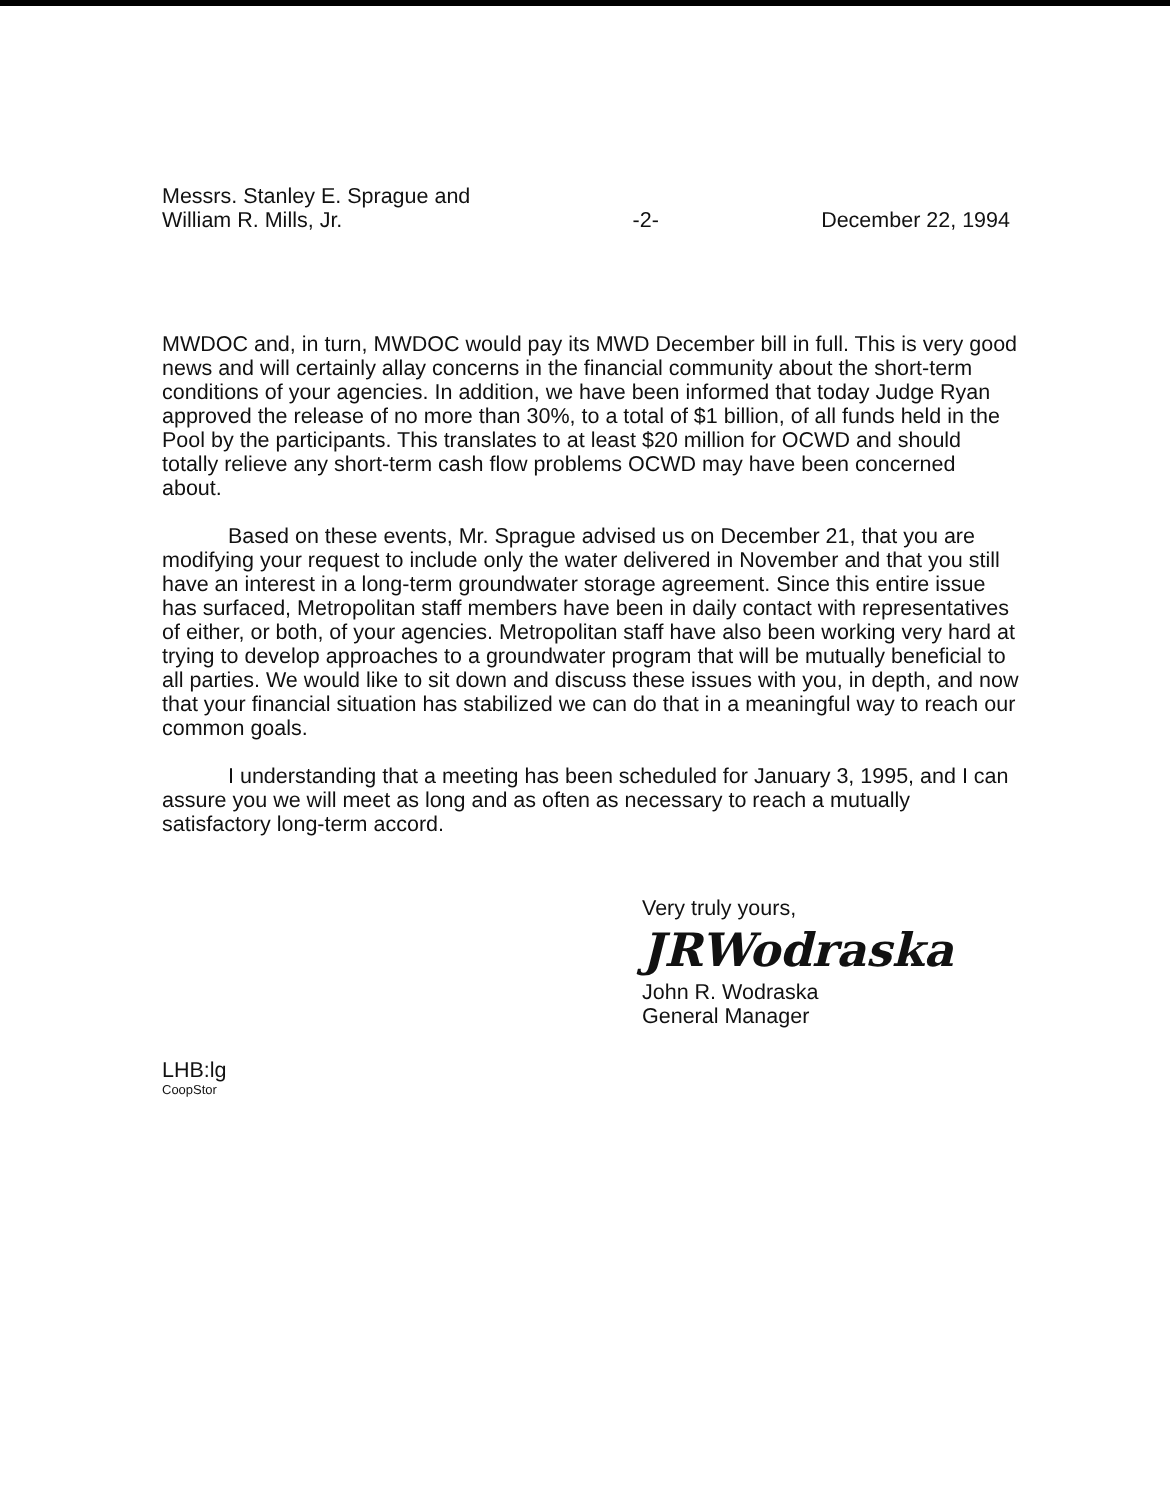Messrs. Stanley E. Sprague and
William R. Mills, Jr.
-2- December 22, 1994
MWDOC and, in turn, MWDOC would pay its MWD December bill in full. This is very good news and will certainly allay concerns in the financial community about the short-term conditions of your agencies. In addition, we have been informed that today Judge Ryan approved the release of no more than 30%, to a total of $1 billion, of all funds held in the Pool by the participants. This translates to at least $20 million for OCWD and should totally relieve any short-term cash flow problems OCWD may have been concerned about.
Based on these events, Mr. Sprague advised us on December 21, that you are modifying your request to include only the water delivered in November and that you still have an interest in a long-term groundwater storage agreement. Since this entire issue has surfaced, Metropolitan staff members have been in daily contact with representatives of either, or both, of your agencies. Metropolitan staff have also been working very hard at trying to develop approaches to a groundwater program that will be mutually beneficial to all parties. We would like to sit down and discuss these issues with you, in depth, and now that your financial situation has stabilized we can do that in a meaningful way to reach our common goals.
I understanding that a meeting has been scheduled for January 3, 1995, and I can assure you we will meet as long and as often as necessary to reach a mutually satisfactory long-term accord.
Very truly yours,
JRWodraska
John R. Wodraska
General Manager
LHB:lg
CoopStor